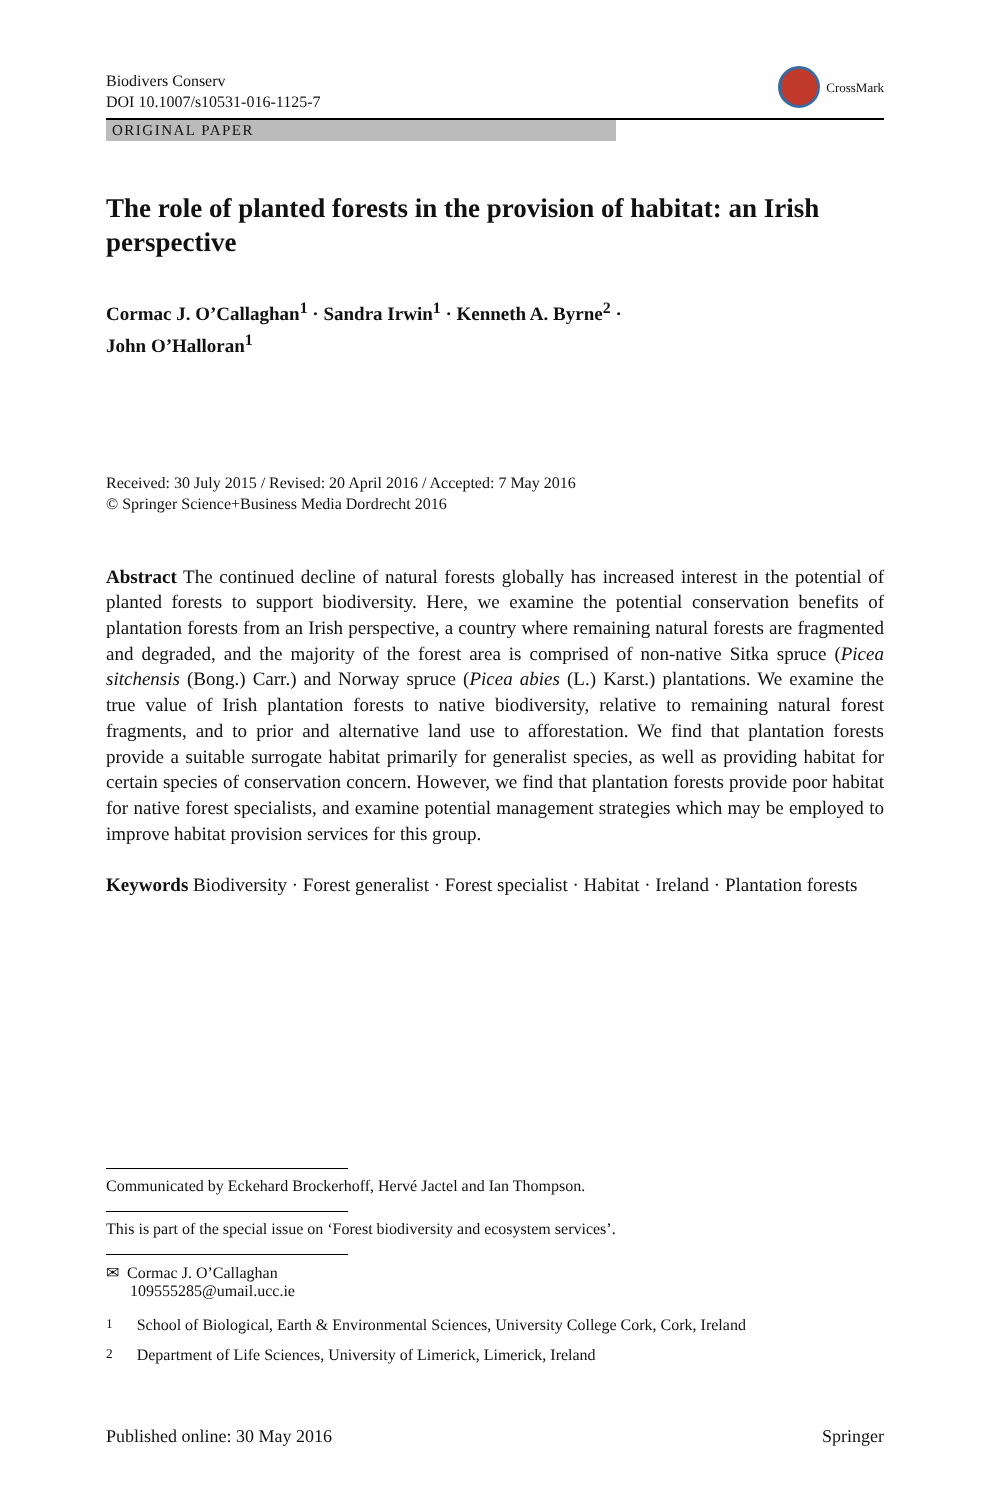Biodivers Conserv
DOI 10.1007/s10531-016-1125-7
CrossMark
ORIGINAL PAPER
The role of planted forests in the provision of habitat: an Irish perspective
Cormac J. O’Callaghan<sup>1</sup> · Sandra Irwin<sup>1</sup> · Kenneth A. Byrne<sup>2</sup> ·
John O’Halloran<sup>1</sup>
Received: 30 July 2015 / Revised: 20 April 2016 / Accepted: 7 May 2016
© Springer Science+Business Media Dordrecht 2016
Abstract The continued decline of natural forests globally has increased interest in the potential of planted forests to support biodiversity. Here, we examine the potential conservation benefits of plantation forests from an Irish perspective, a country where remaining natural forests are fragmented and degraded, and the majority of the forest area is comprised of non-native Sitka spruce (Picea sitchensis (Bong.) Carr.) and Norway spruce (Picea abies (L.) Karst.) plantations. We examine the true value of Irish plantation forests to native biodiversity, relative to remaining natural forest fragments, and to prior and alternative land use to afforestation. We find that plantation forests provide a suitable surrogate habitat primarily for generalist species, as well as providing habitat for certain species of conservation concern. However, we find that plantation forests provide poor habitat for native forest specialists, and examine potential management strategies which may be employed to improve habitat provision services for this group.
Keywords Biodiversity · Forest generalist · Forest specialist · Habitat · Ireland · Plantation forests
Communicated by Eckehard Brockerhoff, Hervé Jactel and Ian Thompson.
This is part of the special issue on ‘Forest biodiversity and ecosystem services’.
✉ Cormac J. O’Callaghan
109555285@umail.ucc.ie
<sup>1</sup> School of Biological, Earth & Environmental Sciences, University College Cork, Cork, Ireland
<sup>2</sup> Department of Life Sciences, University of Limerick, Limerick, Ireland
Published online: 30 May 2016 Springer